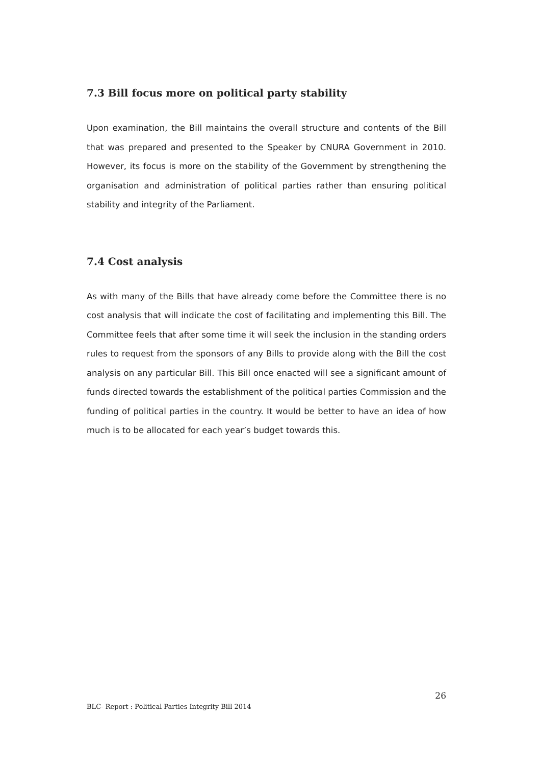7.3 Bill focus more on political party stability
Upon examination, the Bill maintains the overall structure and contents of the Bill that was prepared and presented to the Speaker by CNURA Government in 2010. However, its focus is more on the stability of the Government by strengthening the organisation and administration of political parties rather than ensuring political stability and integrity of the Parliament.
7.4 Cost analysis
As with many of the Bills that have already come before the Committee there is no cost analysis that will indicate the cost of facilitating and implementing this Bill. The Committee feels that after some time it will seek the inclusion in the standing orders rules to request from the sponsors of any Bills to provide along with the Bill the cost analysis on any particular Bill. This Bill once enacted will see a significant amount of funds directed towards the establishment of the political parties Commission and the funding of political parties in the country. It would be better to have an idea of how much is to be allocated for each year’s budget towards this.
26
BLC- Report : Political Parties Integrity Bill 2014